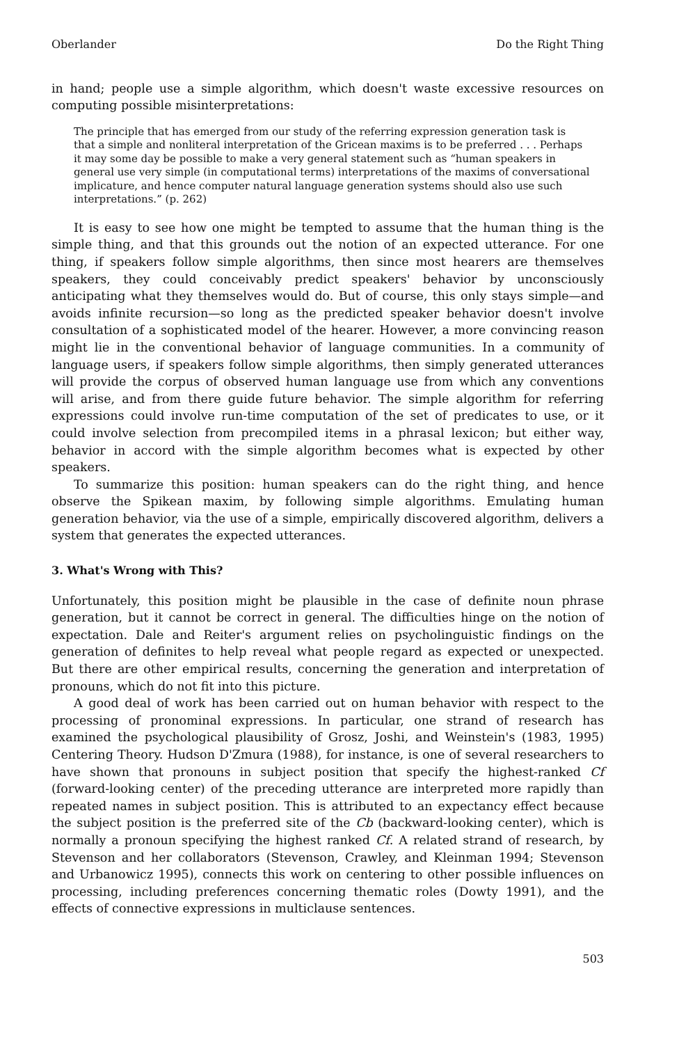Oberlander Do the Right Thing
in hand; people use a simple algorithm, which doesn't waste excessive resources on computing possible misinterpretations:
The principle that has emerged from our study of the referring expression generation task is that a simple and nonliteral interpretation of the Gricean maxims is to be preferred . . . Perhaps it may some day be possible to make a very general statement such as “human speakers in general use very simple (in computational terms) interpretations of the maxims of conversational implicature, and hence computer natural language generation systems should also use such interpretations.” (p. 262)
It is easy to see how one might be tempted to assume that the human thing is the simple thing, and that this grounds out the notion of an expected utterance. For one thing, if speakers follow simple algorithms, then since most hearers are themselves speakers, they could conceivably predict speakers' behavior by unconsciously anticipating what they themselves would do. But of course, this only stays simple—and avoids infinite recursion—so long as the predicted speaker behavior doesn't involve consultation of a sophisticated model of the hearer. However, a more convincing reason might lie in the conventional behavior of language communities. In a community of language users, if speakers follow simple algorithms, then simply generated utterances will provide the corpus of observed human language use from which any conventions will arise, and from there guide future behavior. The simple algorithm for referring expressions could involve run-time computation of the set of predicates to use, or it could involve selection from precompiled items in a phrasal lexicon; but either way, behavior in accord with the simple algorithm becomes what is expected by other speakers.
To summarize this position: human speakers can do the right thing, and hence observe the Spikean maxim, by following simple algorithms. Emulating human generation behavior, via the use of a simple, empirically discovered algorithm, delivers a system that generates the expected utterances.
3. What's Wrong with This?
Unfortunately, this position might be plausible in the case of definite noun phrase generation, but it cannot be correct in general. The difficulties hinge on the notion of expectation. Dale and Reiter's argument relies on psycholinguistic findings on the generation of definites to help reveal what people regard as expected or unexpected. But there are other empirical results, concerning the generation and interpretation of pronouns, which do not fit into this picture.
A good deal of work has been carried out on human behavior with respect to the processing of pronominal expressions. In particular, one strand of research has examined the psychological plausibility of Grosz, Joshi, and Weinstein's (1983, 1995) Centering Theory. Hudson D'Zmura (1988), for instance, is one of several researchers to have shown that pronouns in subject position that specify the highest-ranked Cf (forward-looking center) of the preceding utterance are interpreted more rapidly than repeated names in subject position. This is attributed to an expectancy effect because the subject position is the preferred site of the Cb (backward-looking center), which is normally a pronoun specifying the highest ranked Cf. A related strand of research, by Stevenson and her collaborators (Stevenson, Crawley, and Kleinman 1994; Stevenson and Urbanowicz 1995), connects this work on centering to other possible influences on processing, including preferences concerning thematic roles (Dowty 1991), and the effects of connective expressions in multiclause sentences.
503